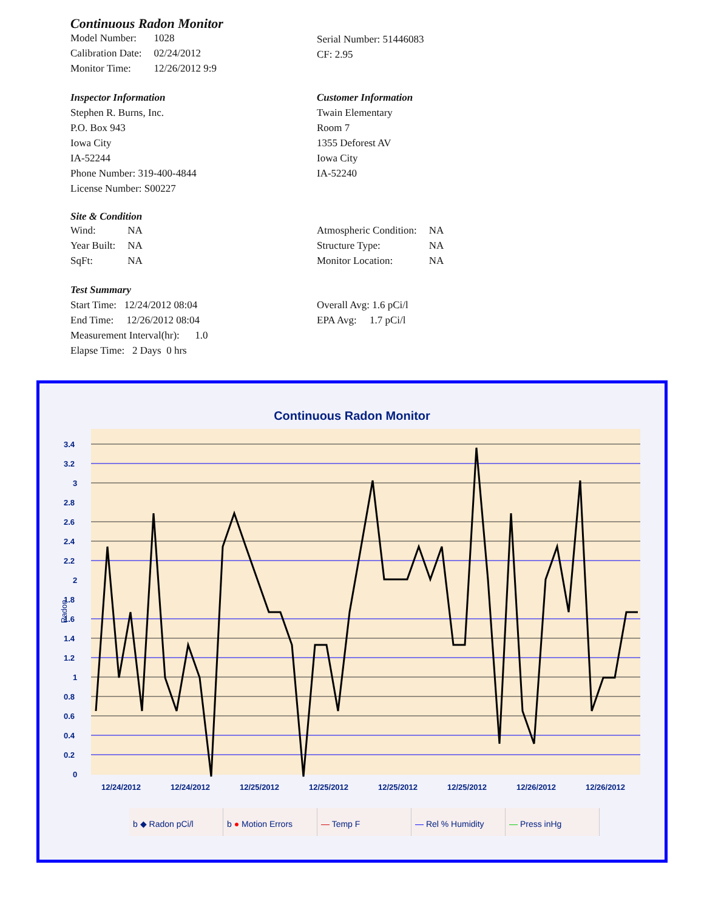Continuous Radon Monitor
| Model Number: | 1028 |
| Calibration Date: | 02/24/2012 |
| Monitor Time: | 12/26/2012 9:9 |
Serial Number: 51446083
CF: 2.95
Inspector Information
Stephen R. Burns, Inc.
P.O. Box 943
Iowa City
IA-52244
Phone Number: 319-400-4844
License Number: S00227
Customer Information
Twain Elementary
Room 7
1355 Deforest AV
Iowa City
IA-52240
Site & Condition
| Wind: | NA |
| Year Built: | NA |
| SqFt: | NA |
| Atmospheric Condition: | NA |
| Structure Type: | NA |
| Monitor Location: | NA |
Test Summary
Start Time: 12/24/2012 08:04
End Time: 12/26/2012 08:04
Measurement Interval(hr): 1.0
Elapse Time: 2 Days 0 hrs
Overall Avg: 1.6 pCi/l
EPA Avg: 1.7 pCi/l
Continuous Radon Monitor
3.4
3.2
3
2.8
2.6
2.4
2.2
2
1.8
1.6
1.4
1.2
1
0.8
0.6
0.4
0.2
0
Radon
12/24/2012
12/24/2012
12/25/2012
12/25/2012
12/25/2012
12/25/2012
12/26/2012
12/26/2012
b ◆ Radon pCi/l b ● Motion Errors — Temp F — Rel % Humidity — Press inHg